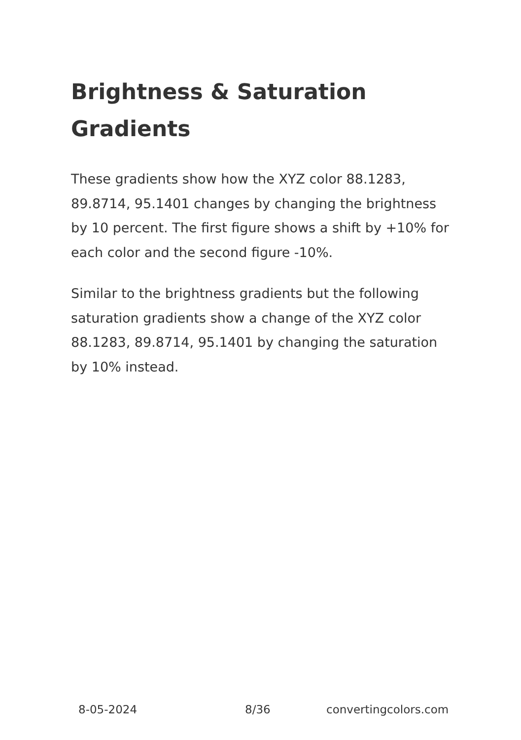Brightness & Saturation Gradients
These gradients show how the XYZ color 88.1283, 89.8714, 95.1401 changes by changing the brightness by 10 percent. The first figure shows a shift by +10% for each color and the second figure -10%.
Similar to the brightness gradients but the following saturation gradients show a change of the XYZ color 88.1283, 89.8714, 95.1401 by changing the saturation by 10% instead.
8-05-2024 8/36 convertingcolors.com